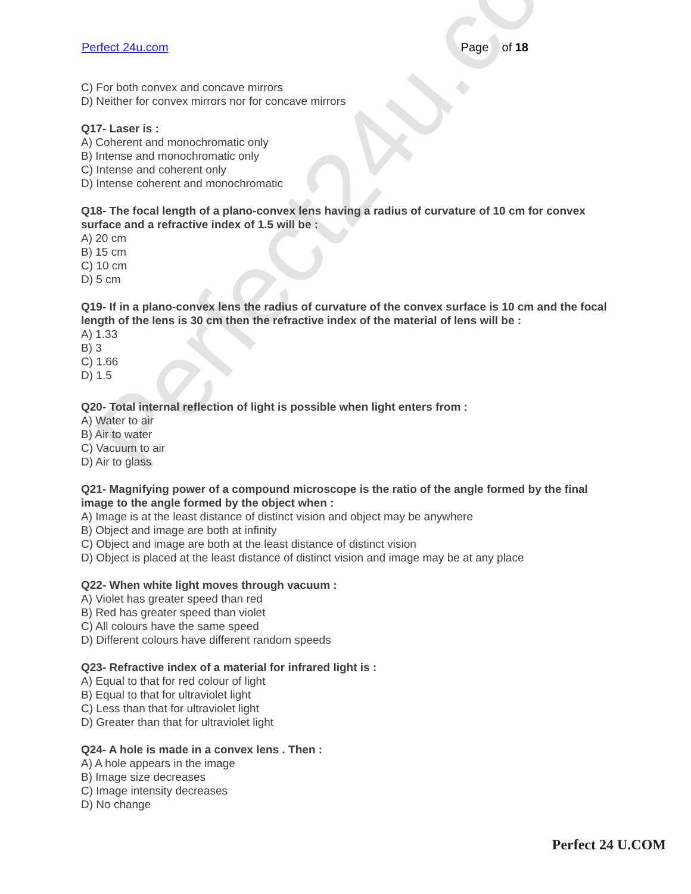Perfect24u.com
Perfect 24u.com Page 3 of 18
C) For both convex and concave mirrors
D) Neither for convex mirrors nor for concave mirrors
Q17- Laser is :
A) Coherent and monochromatic only
B) Intense and monochromatic only
C) Intense and coherent only
D) Intense coherent and monochromatic
Q18- The focal length of a plano-convex lens having a radius of curvature of 10 cm for convex surface and a refractive index of 1.5 will be :
A) 20 cm
B) 15 cm
C) 10 cm
D) 5 cm
Q19- If in a plano-convex lens the radius of curvature of the convex surface is 10 cm and the focal length of the lens is 30 cm then the refractive index of the material of lens will be :
A) 1.33
B) 3
C) 1.66
D) 1.5
Q20- Total internal reflection of light is possible when light enters from :
A) Water to air
B) Air to water
C) Vacuum to air
D) Air to glass
Q21- Magnifying power of a compound microscope is the ratio of the angle formed by the final image to the angle formed by the object when :
A) Image is at the least distance of distinct vision and object may be anywhere
B) Object and image are both at infinity
C) Object and image are both at the least distance of distinct vision
D) Object is placed at the least distance of distinct vision and image may be at any place
Q22- When white light moves through vacuum :
A) Violet has greater speed than red
B) Red has greater speed than violet
C) All colours have the same speed
D) Different colours have different random speeds
Q23- Refractive index of a material for infrared light is :
A) Equal to that for red colour of light
B) Equal to that for ultraviolet light
C) Less than that for ultraviolet light
D) Greater than that for ultraviolet light
Q24- A hole is made in a convex lens . Then :
A) A hole appears in the image
B) Image size decreases
C) Image intensity decreases
D) No change
Perfect 24 U.COM